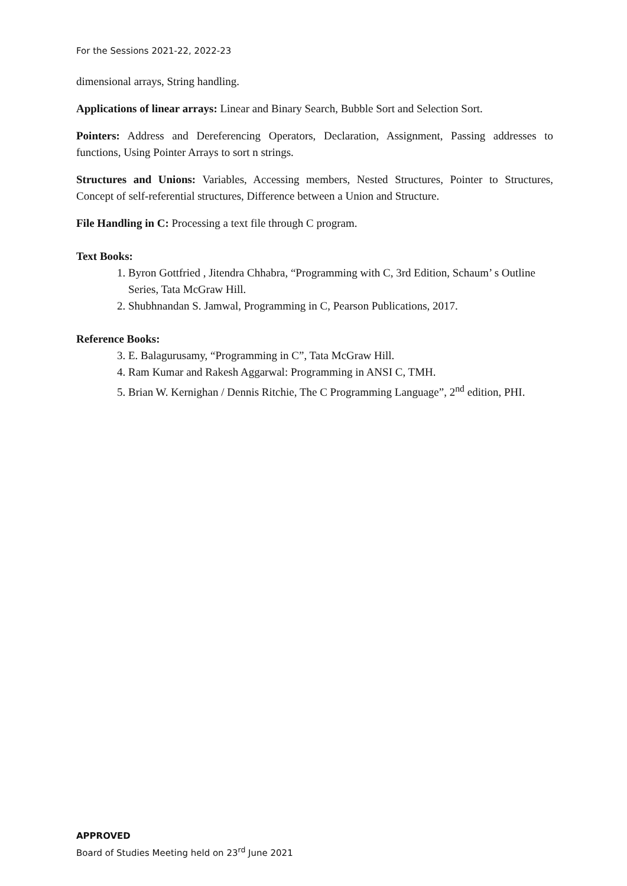For the Sessions 2021-22, 2022-23
dimensional arrays, String handling.
Applications of linear arrays: Linear and Binary Search, Bubble Sort and Selection Sort.
Pointers: Address and Dereferencing Operators, Declaration, Assignment, Passing addresses to functions, Using Pointer Arrays to sort n strings.
Structures and Unions: Variables, Accessing members, Nested Structures, Pointer to Structures, Concept of self-referential structures, Difference between a Union and Structure.
File Handling in C: Processing a text file through C program.
Text Books:
1. Byron Gottfried , Jitendra Chhabra, “Programming with C, 3rd Edition, Schaum’ s Outline Series, Tata McGraw Hill.
2. Shubhnandan S. Jamwal, Programming in C, Pearson Publications, 2017.
Reference Books:
3. E. Balagurusamy, “Programming in C”, Tata McGraw Hill.
4. Ram Kumar and Rakesh Aggarwal: Programming in ANSI C, TMH.
5. Brian W. Kernighan / Dennis Ritchie, The C Programming Language”, 2<sup>nd</sup> edition, PHI.
APPROVED
Board of Studies Meeting held on 23<sup>rd</sup> June 2021